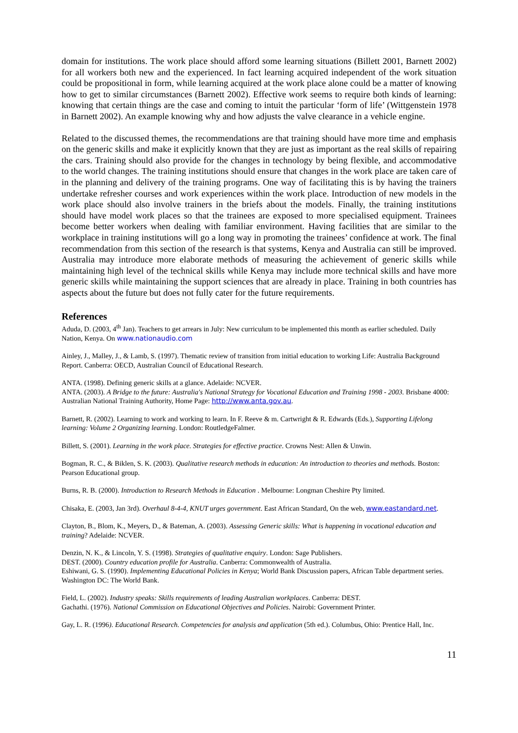domain for institutions. The work place should afford some learning situations (Billett 2001, Barnett 2002) for all workers both new and the experienced. In fact learning acquired independent of the work situation could be propositional in form, while learning acquired at the work place alone could be a matter of knowing how to get to similar circumstances (Barnett 2002). Effective work seems to require both kinds of learning: knowing that certain things are the case and coming to intuit the particular ‘form of life’ (Wittgenstein 1978 in Barnett 2002). An example knowing why and how adjusts the valve clearance in a vehicle engine.
Related to the discussed themes, the recommendations are that training should have more time and emphasis on the generic skills and make it explicitly known that they are just as important as the real skills of repairing the cars. Training should also provide for the changes in technology by being flexible, and accommodative to the world changes. The training institutions should ensure that changes in the work place are taken care of in the planning and delivery of the training programs. One way of facilitating this is by having the trainers undertake refresher courses and work experiences within the work place. Introduction of new models in the work place should also involve trainers in the briefs about the models. Finally, the training institutions should have model work places so that the trainees are exposed to more specialised equipment. Trainees become better workers when dealing with familiar environment. Having facilities that are similar to the workplace in training institutions will go a long way in promoting the trainees’ confidence at work. The final recommendation from this section of the research is that systems, Kenya and Australia can still be improved. Australia may introduce more elaborate methods of measuring the achievement of generic skills while maintaining high level of the technical skills while Kenya may include more technical skills and have more generic skills while maintaining the support sciences that are already in place. Training in both countries has aspects about the future but does not fully cater for the future requirements.
References
Aduda, D. (2003, 4<sup>th</sup> Jan). Teachers to get arrears in July: New curriculum to be implemented this month as earlier scheduled. Daily Nation, Kenya. On www.nationaudio.com
Ainley, J., Malley, J., & Lamb, S. (1997). Thematic review of transition from initial education to working Life: Australia Background Report. Canberra: OECD, Australian Council of Educational Research.
ANTA. (1998). Defining generic skills at a glance. Adelaide: NCVER.
ANTA. (2003). A Bridge to the future: Australia's National Strategy for Vocational Education and Training 1998 - 2003. Brisbane 4000: Australian National Training Authority, Home Page: http://www.anta.gov.au.
Barnett, R. (2002). Learning to work and working to learn. In F. Reeve & m. Cartwright & R. Edwards (Eds.), Supporting Lifelong learning: Volume 2 Organizing learning. London: RoutledgeFalmer.
Billett, S. (2001). Learning in the work place. Strategies for effective practice. Crowns Nest: Allen & Unwin.
Bogman, R. C., & Biklen, S. K. (2003). Qualitative research methods in education: An introduction to theories and methods. Boston: Pearson Educational group.
Burns, R. B. (2000). Introduction to Research Methods in Education . Melbourne: Longman Cheshire Pty limited.
Chisaka, E. (2003, Jan 3rd). Overhaul 8-4-4, KNUT urges government. East African Standard, On the web, www.eastandard.net.
Clayton, B., Blom, K., Meyers, D., & Bateman, A. (2003). Assessing Generic skills: What is happening in vocational education and training? Adelaide: NCVER.
Denzin, N. K., & Lincoln, Y. S. (1998). Strategies of qualitative enquiry. London: Sage Publishers.
DEST. (2000). Country education profile for Australia. Canberra: Commonwealth of Australia.
Eshiwani, G. S. (1990). Implementing Educational Policies in Kenya; World Bank Discussion papers, African Table department series. Washington DC: The World Bank.
Field, L. (2002). Industry speaks: Skills requirements of leading Australian workplaces. Canberra: DEST.
Gachathi. (1976). National Commission on Educational Objectives and Policies. Nairobi: Government Printer.
Gay, L. R. (1996). Educational Research. Competencies for analysis and application (5th ed.). Columbus, Ohio: Prentice Hall, Inc.
11